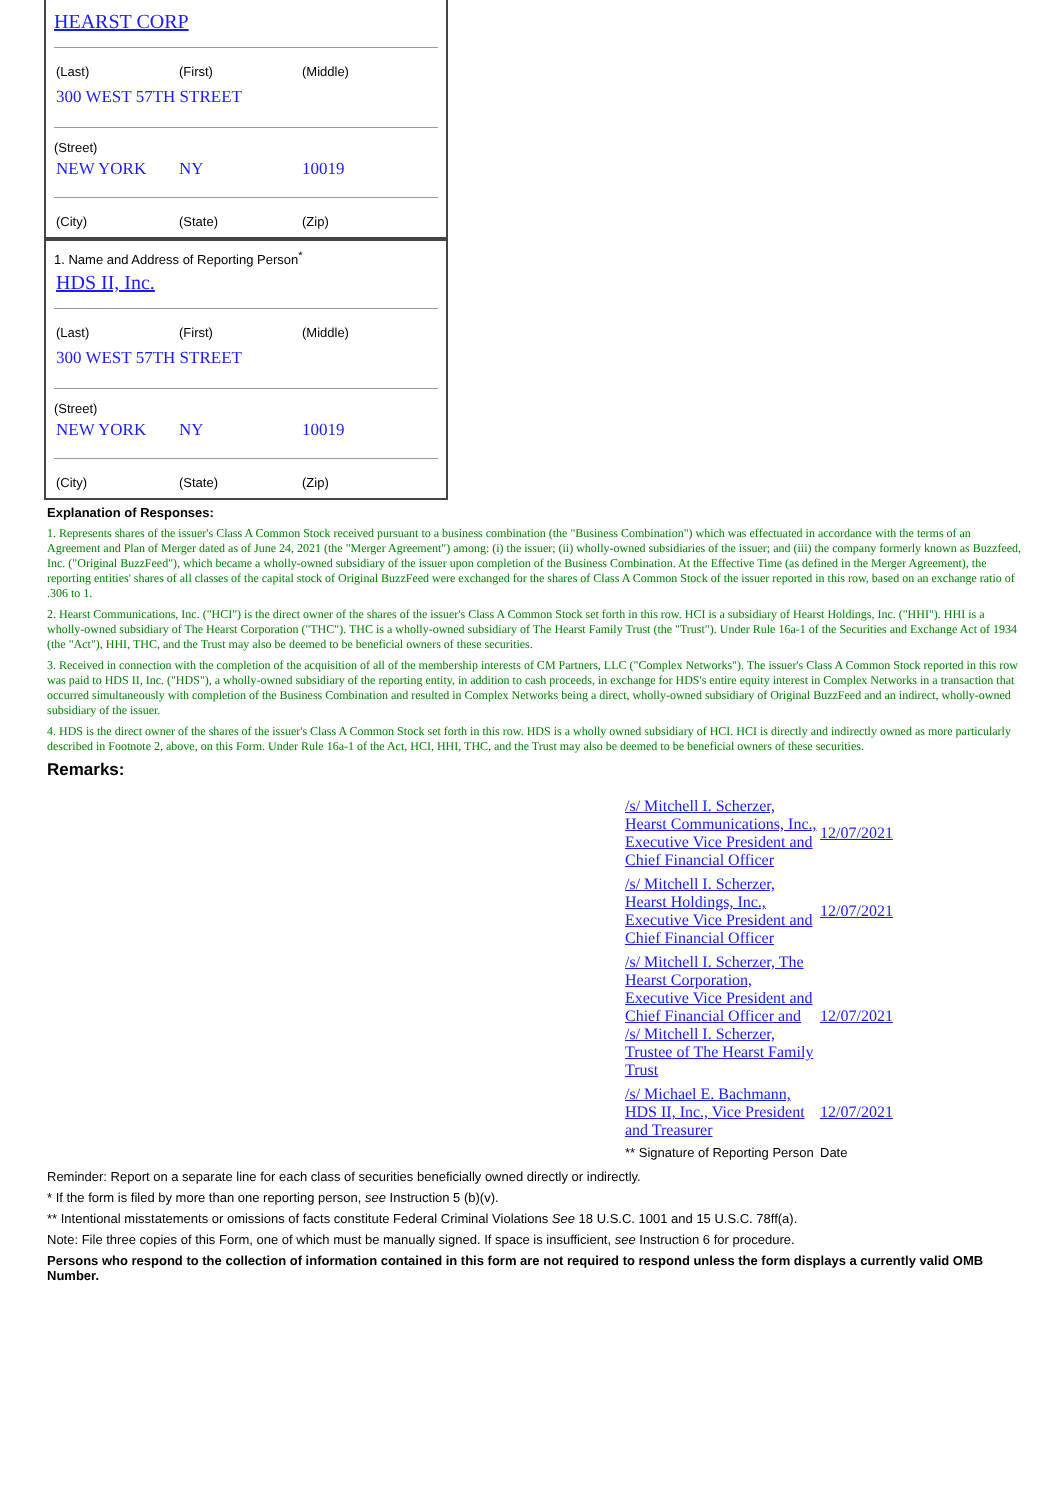HEARST CORP
(Last) (First) (Middle)
300 WEST 57TH STREET
(Street)
NEW YORK NY 10019
(City) (State) (Zip)
1. Name and Address of Reporting Person<sup>*</sup>
HDS II, Inc.
(Last) (First) (Middle)
300 WEST 57TH STREET
(Street)
NEW YORK NY 10019
(City) (State) (Zip)
Explanation of Responses:
1. Represents shares of the issuer's Class A Common Stock received pursuant to a business combination (the "Business Combination") which was effectuated in accordance with the terms of an Agreement and Plan of Merger dated as of June 24, 2021 (the "Merger Agreement") among: (i) the issuer; (ii) wholly-owned subsidiaries of the issuer; and (iii) the company formerly known as Buzzfeed, Inc. ("Original BuzzFeed"), which became a wholly-owned subsidiary of the issuer upon completion of the Business Combination. At the Effective Time (as defined in the Merger Agreement), the reporting entities' shares of all classes of the capital stock of Original BuzzFeed were exchanged for the shares of Class A Common Stock of the issuer reported in this row, based on an exchange ratio of .306 to 1.
2. Hearst Communications, Inc. ("HCI") is the direct owner of the shares of the issuer's Class A Common Stock set forth in this row. HCI is a subsidiary of Hearst Holdings, Inc. ("HHI"). HHI is a wholly-owned subsidiary of The Hearst Corporation ("THC"). THC is a wholly-owned subsidiary of The Hearst Family Trust (the "Trust"). Under Rule 16a-1 of the Securities and Exchange Act of 1934 (the "Act"), HHI, THC, and the Trust may also be deemed to be beneficial owners of these securities.
3. Received in connection with the completion of the acquisition of all of the membership interests of CM Partners, LLC ("Complex Networks"). The issuer's Class A Common Stock reported in this row was paid to HDS II, Inc. ("HDS"), a wholly-owned subsidiary of the reporting entity, in addition to cash proceeds, in exchange for HDS's entire equity interest in Complex Networks in a transaction that occurred simultaneously with completion of the Business Combination and resulted in Complex Networks being a direct, wholly-owned subsidiary of Original BuzzFeed and an indirect, wholly-owned subsidiary of the issuer.
4. HDS is the direct owner of the shares of the issuer's Class A Common Stock set forth in this row. HDS is a wholly owned subsidiary of HCI. HCI is directly and indirectly owned as more particularly described in Footnote 2, above, on this Form. Under Rule 16a-1 of the Act, HCI, HHI, THC, and the Trust may also be deemed to be beneficial owners of these securities.
Remarks:
| /s/ Mitchell I. Scherzer, Hearst Communications, Inc., Executive Vice President and Chief Financial Officer | 12/07/2021 |
| /s/ Mitchell I. Scherzer, Hearst Holdings, Inc., Executive Vice President and Chief Financial Officer | 12/07/2021 |
| /s/ Mitchell I. Scherzer, The Hearst Corporation, Executive Vice President and Chief Financial Officer and /s/ Mitchell I. Scherzer, Trustee of The Hearst Family Trust | 12/07/2021 |
| /s/ Michael E. Bachmann, HDS II, Inc., Vice President and Treasurer | 12/07/2021 |
| ** Signature of Reporting Person | Date |
Reminder: Report on a separate line for each class of securities beneficially owned directly or indirectly.
* If the form is filed by more than one reporting person, see Instruction 5 (b)(v).
** Intentional misstatements or omissions of facts constitute Federal Criminal Violations See 18 U.S.C. 1001 and 15 U.S.C. 78ff(a).
Note: File three copies of this Form, one of which must be manually signed. If space is insufficient, see Instruction 6 for procedure.
Persons who respond to the collection of information contained in this form are not required to respond unless the form displays a currently valid OMB Number.